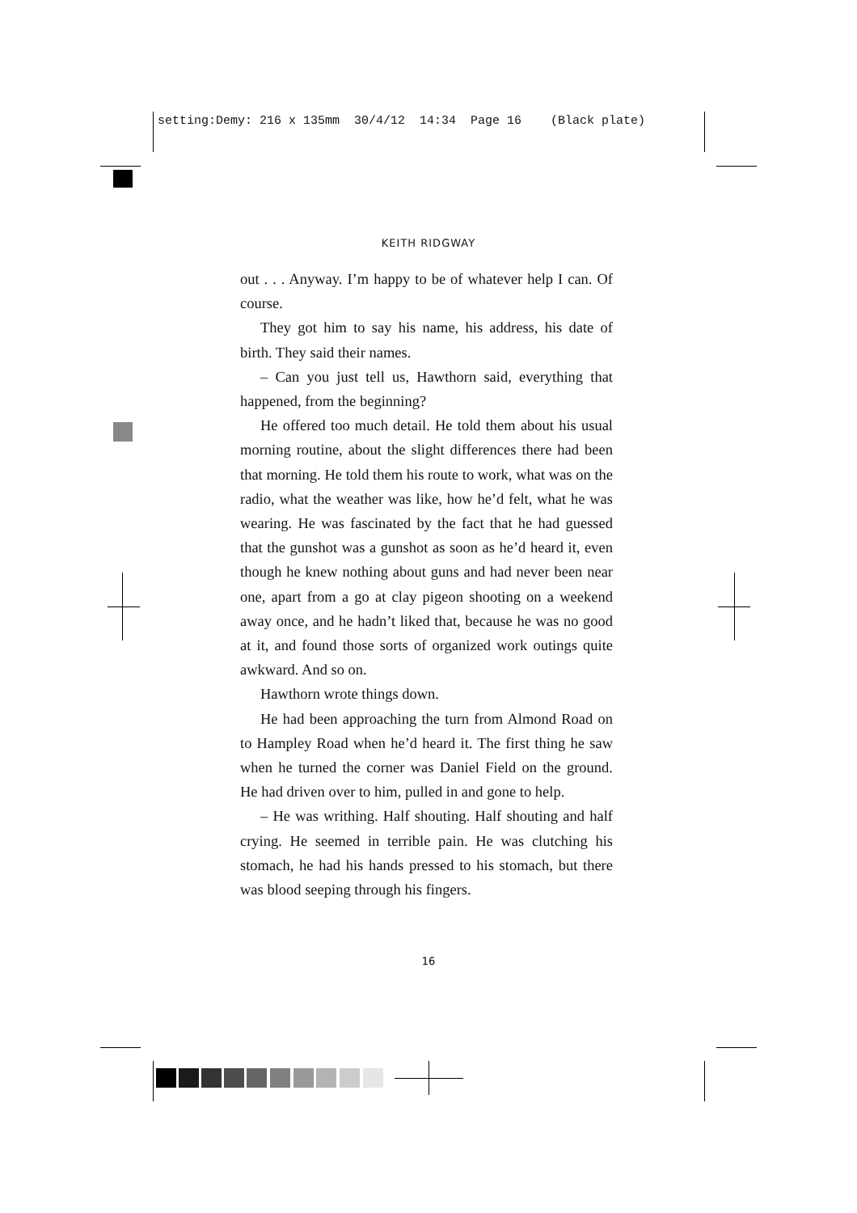setting:Demy: 216 x 135mm 30/4/12 14:34 Page 16 (Black plate)
KEITH RIDGWAY
out . . . Anyway. I’m happy to be of whatever help I can. Of course.
They got him to say his name, his address, his date of birth. They said their names.
– Can you just tell us, Hawthorn said, everything that happened, from the beginning?
He offered too much detail. He told them about his usual morning routine, about the slight differences there had been that morning. He told them his route to work, what was on the radio, what the weather was like, how he’d felt, what he was wearing. He was fascinated by the fact that he had guessed that the gunshot was a gunshot as soon as he’d heard it, even though he knew nothing about guns and had never been near one, apart from a go at clay pigeon shooting on a weekend away once, and he hadn’t liked that, because he was no good at it, and found those sorts of organized work outings quite awkward. And so on.
Hawthorn wrote things down.
He had been approaching the turn from Almond Road on to Hampley Road when he’d heard it. The first thing he saw when he turned the corner was Daniel Field on the ground. He had driven over to him, pulled in and gone to help.
– He was writhing. Half shouting. Half shouting and half crying. He seemed in terrible pain. He was clutching his stomach, he had his hands pressed to his stomach, but there was blood seeping through his fingers.
16